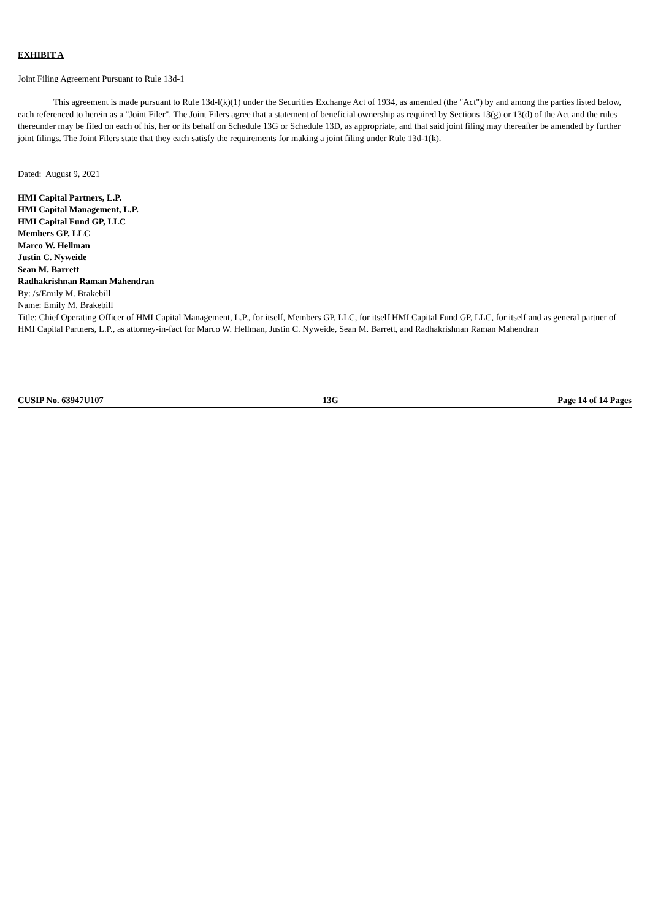EXHIBIT A
Joint Filing Agreement Pursuant to Rule 13d-1
This agreement is made pursuant to Rule 13d-l(k)(1) under the Securities Exchange Act of 1934, as amended (the "Act") by and among the parties listed below, each referenced to herein as a "Joint Filer". The Joint Filers agree that a statement of beneficial ownership as required by Sections 13(g) or 13(d) of the Act and the rules thereunder may be filed on each of his, her or its behalf on Schedule 13G or Schedule 13D, as appropriate, and that said joint filing may thereafter be amended by further joint filings. The Joint Filers state that they each satisfy the requirements for making a joint filing under Rule 13d-1(k).
Dated: August 9, 2021
HMI Capital Partners, L.P.
HMI Capital Management, L.P.
HMI Capital Fund GP, LLC
Members GP, LLC
Marco W. Hellman
Justin C. Nyweide
Sean M. Barrett
Radhakrishnan Raman Mahendran
By: /s/Emily M. Brakebill
Name: Emily M. Brakebill
Title: Chief Operating Officer of HMI Capital Management, L.P., for itself, Members GP, LLC, for itself HMI Capital Fund GP, LLC, for itself and as general partner of HMI Capital Partners, L.P., as attorney-in-fact for Marco W. Hellman, Justin C. Nyweide, Sean M. Barrett, and Radhakrishnan Raman Mahendran
CUSIP No. 63947U107 13G Page 14 of 14 Pages